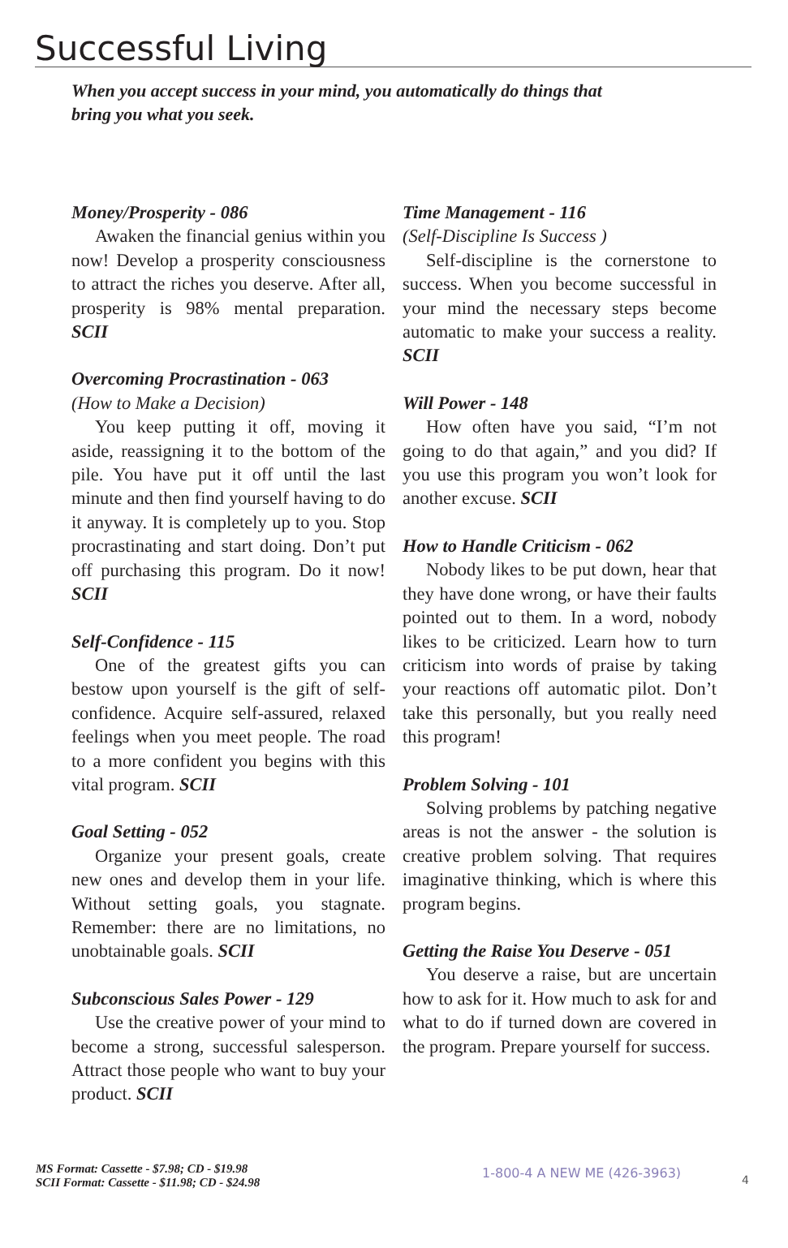Successful Living
When you accept success in your mind, you automatically do things that bring you what you seek.
Money/Prosperity - 086
Awaken the financial genius within you now! Develop a prosperity consciousness to attract the riches you deserve. After all, prosperity is 98% mental preparation. SCII
Overcoming Procrastination - 063
(How to Make a Decision)
You keep putting it off, moving it aside, reassigning it to the bottom of the pile. You have put it off until the last minute and then find yourself having to do it anyway. It is completely up to you. Stop procrastinating and start doing. Don’t put off purchasing this program. Do it now! SCII
Self-Confidence - 115
One of the greatest gifts you can bestow upon yourself is the gift of self-confidence. Acquire self-assured, relaxed feelings when you meet people. The road to a more confident you begins with this vital program. SCII
Goal Setting - 052
Organize your present goals, create new ones and develop them in your life. Without setting goals, you stagnate. Remember: there are no limitations, no unobtainable goals. SCII
Subconscious Sales Power - 129
Use the creative power of your mind to become a strong, successful salesperson. Attract those people who want to buy your product. SCII
Time Management - 116
(Self-Discipline Is Success )
Self-discipline is the cornerstone to success. When you become successful in your mind the necessary steps become automatic to make your success a reality. SCII
Will Power - 148
How often have you said, “I’m not going to do that again,” and you did? If you use this program you won’t look for another excuse. SCII
How to Handle Criticism - 062
Nobody likes to be put down, hear that they have done wrong, or have their faults pointed out to them. In a word, nobody likes to be criticized. Learn how to turn criticism into words of praise by taking your reactions off automatic pilot. Don’t take this personally, but you really need this program!
Problem Solving - 101
Solving problems by patching negative areas is not the answer - the solution is creative problem solving. That requires imaginative thinking, which is where this program begins.
Getting the Raise You Deserve - 051
You deserve a raise, but are uncertain how to ask for it. How much to ask for and what to do if turned down are covered in the program. Prepare yourself for success.
MS Format: Cassette - $7.98; CD - $19.98
SCII Format: Cassette - $11.98; CD - $24.98
1-800-4 A NEW ME (426-3963)
4